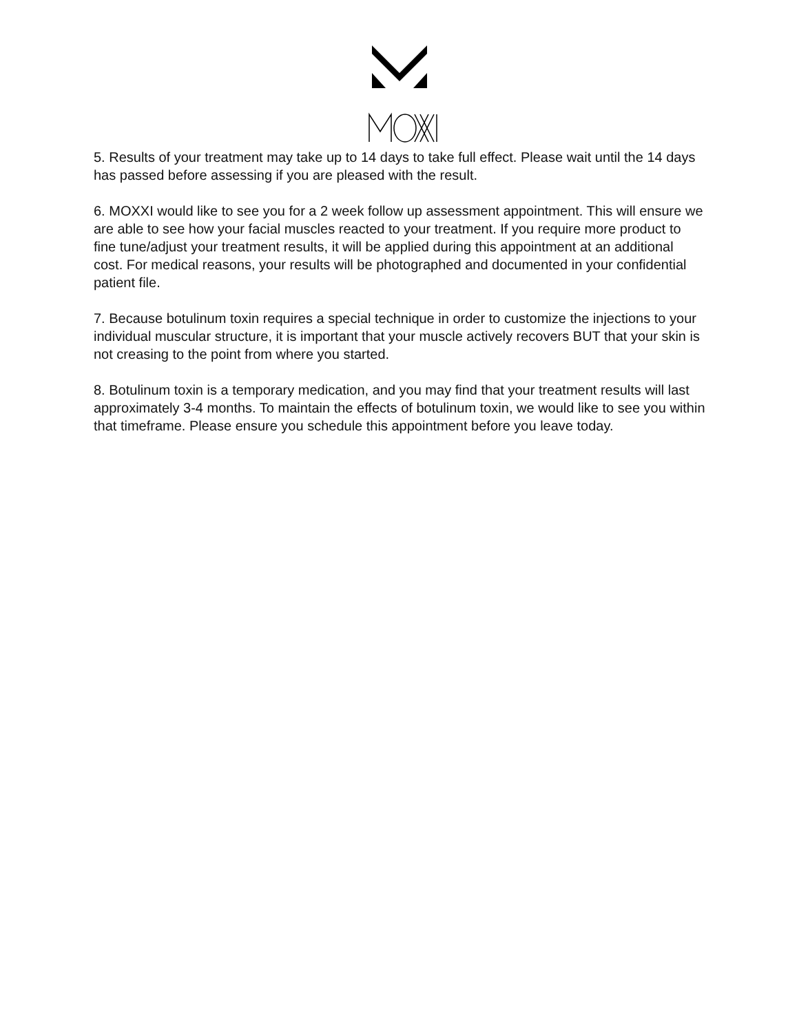5. Results of your treatment may take up to 14 days to take full effect. Please wait until the 14 days has passed before assessing if you are pleased with the result.
6. MOXXI would like to see you for a 2 week follow up assessment appointment. This will ensure we are able to see how your facial muscles reacted to your treatment. If you require more product to fine tune/adjust your treatment results, it will be applied during this appointment at an additional cost. For medical reasons, your results will be photographed and documented in your confidential patient file.
7. Because botulinum toxin requires a special technique in order to customize the injections to your individual muscular structure, it is important that your muscle actively recovers BUT that your skin is not creasing to the point from where you started.
8. Botulinum toxin is a temporary medication, and you may find that your treatment results will last approximately 3-4 months. To maintain the effects of botulinum toxin, we would like to see you within that timeframe. Please ensure you schedule this appointment before you leave today.